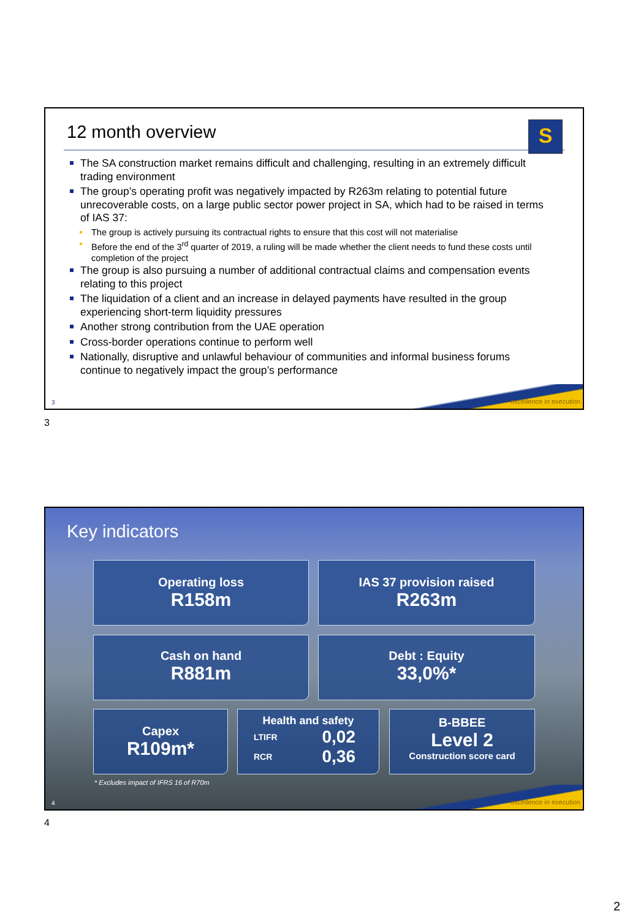12 month overview
S
The SA construction market remains difficult and challenging, resulting in an extremely difficult trading environment
The group’s operating profit was negatively impacted by R263m relating to potential future unrecoverable costs, on a large public sector power project in SA, which had to be raised in terms of IAS 37:
The group is actively pursuing its contractual rights to ensure that this cost will not materialise
Before the end of the 3<sup>rd</sup> quarter of 2019, a ruling will be made whether the client needs to fund these costs until completion of the project
The group is also pursuing a number of additional contractual claims and compensation events relating to this project
The liquidation of a client and an increase in delayed payments have resulted in the group experiencing short-term liquidity pressures
Another strong contribution from the UAE operation
Cross-border operations continue to perform well
Nationally, disruptive and unlawful behaviour of communities and informal business forums continue to negatively impact the group’s performance
3 excellence in execution
3
Key indicators
Operating loss
R158m
IAS 37 provision raised
R263m
Cash on hand
R881m
Debt : Equity
33,0%*
Capex
R109m*
Health and safety
LTIFR 0,02
RCR 0,36
B-BBEE
Level 2
Construction score card
* Excludes impact of IFRS 16 of R70m
4 excellence in execution
4
2